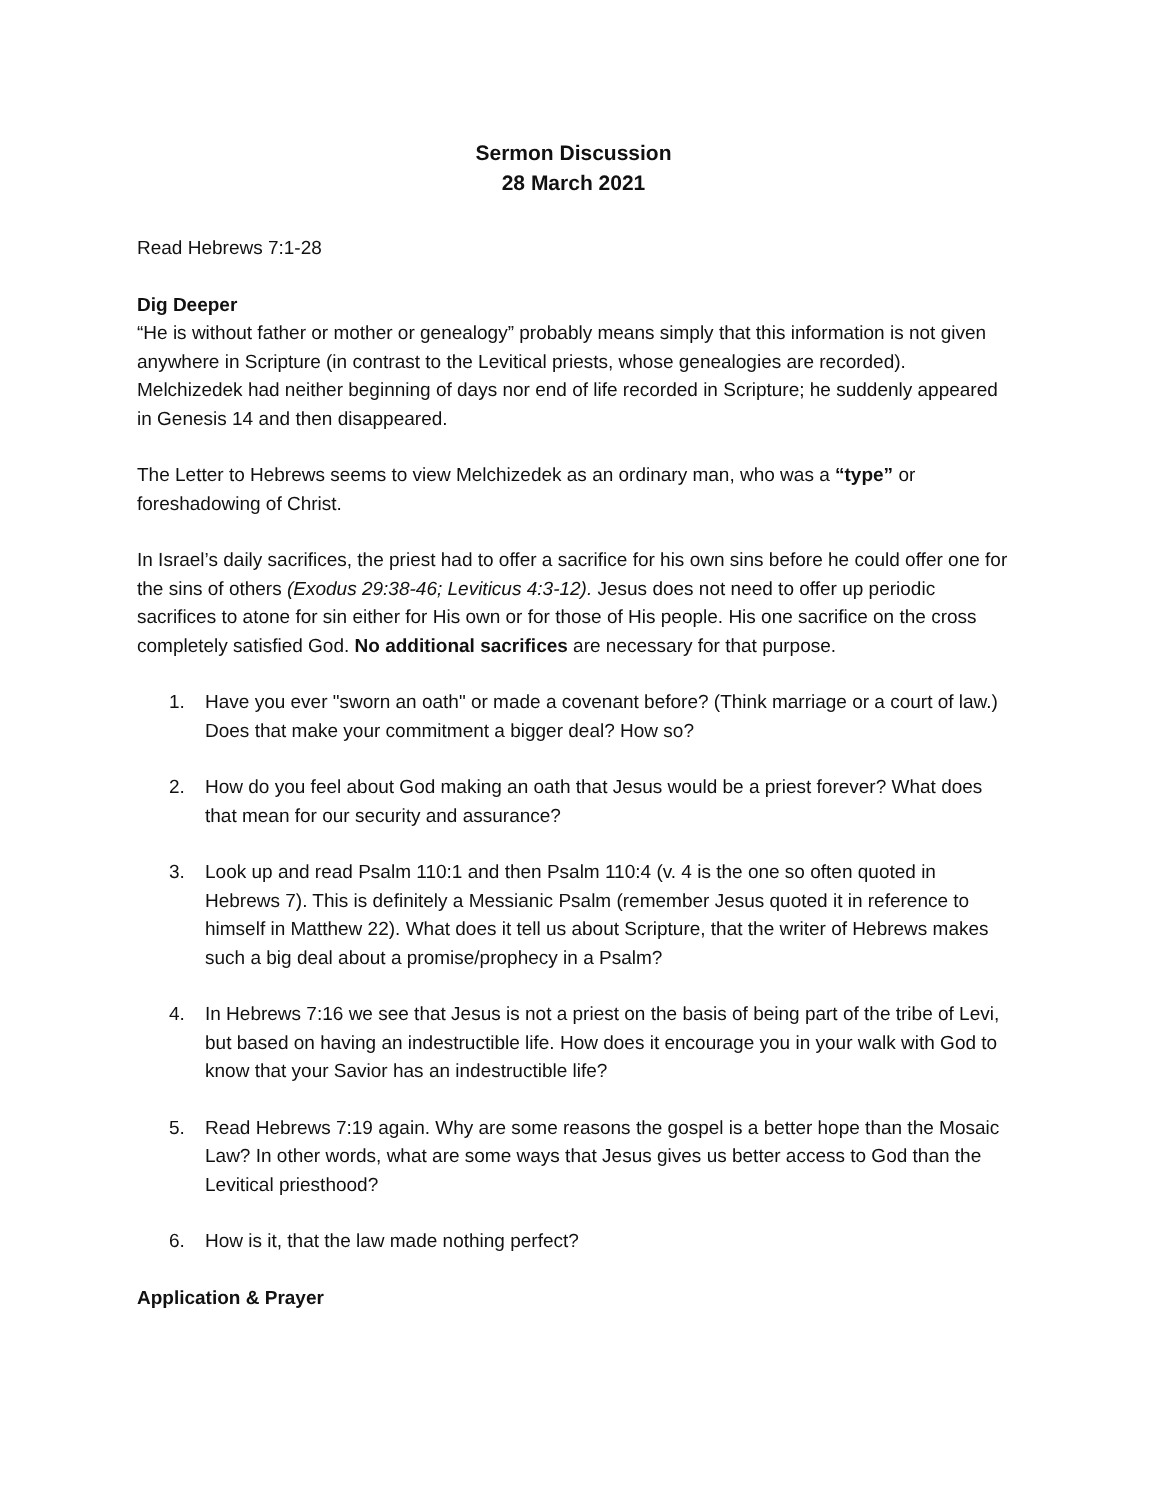Sermon Discussion
28 March 2021
Read Hebrews 7:1-28
Dig Deeper
“He is without father or mother or genealogy” probably means simply that this information is not given anywhere in Scripture (in contrast to the Levitical priests, whose genealogies are recorded). Melchizedek had neither beginning of days nor end of life recorded in Scripture; he suddenly appeared in Genesis 14 and then disappeared.
The Letter to Hebrews seems to view Melchizedek as an ordinary man, who was a “type” or foreshadowing of Christ.
In Israel’s daily sacrifices, the priest had to offer a sacrifice for his own sins before he could offer one for the sins of others (Exodus 29:38-46; Leviticus 4:3-12). Jesus does not need to offer up periodic sacrifices to atone for sin either for His own or for those of His people. His one sacrifice on the cross completely satisfied God. No additional sacrifices are necessary for that purpose.
1. Have you ever "sworn an oath" or made a covenant before? (Think marriage or a court of law.) Does that make your commitment a bigger deal? How so?
2. How do you feel about God making an oath that Jesus would be a priest forever? What does that mean for our security and assurance?
3. Look up and read Psalm 110:1 and then Psalm 110:4 (v. 4 is the one so often quoted in Hebrews 7). This is definitely a Messianic Psalm (remember Jesus quoted it in reference to himself in Matthew 22). What does it tell us about Scripture, that the writer of Hebrews makes such a big deal about a promise/prophecy in a Psalm?
4. In Hebrews 7:16 we see that Jesus is not a priest on the basis of being part of the tribe of Levi, but based on having an indestructible life. How does it encourage you in your walk with God to know that your Savior has an indestructible life?
5. Read Hebrews 7:19 again. Why are some reasons the gospel is a better hope than the Mosaic Law? In other words, what are some ways that Jesus gives us better access to God than the Levitical priesthood?
6. How is it, that the law made nothing perfect?
Application & Prayer